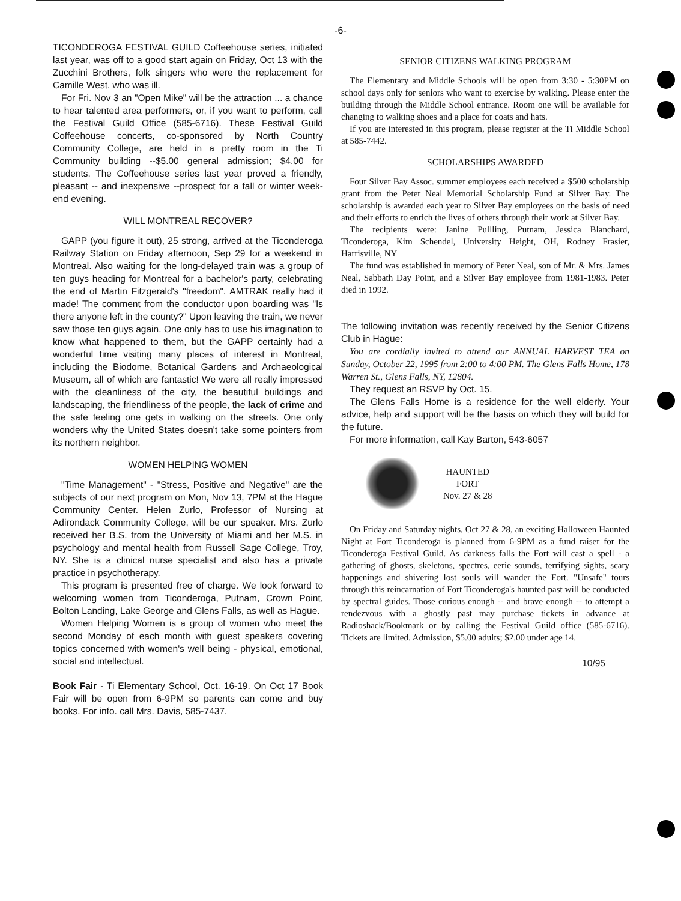-6-
TICONDEROGA FESTIVAL GUILD Coffeehouse series, initiated last year, was off to a good start again on Friday, Oct 13 with the Zucchini Brothers, folk singers who were the replacement for Camille West, who was ill.
For Fri. Nov 3 an "Open Mike" will be the attraction ... a chance to hear talented area performers, or, if you want to perform, call the Festival Guild Office (585-6716). These Festival Guild Coffeehouse concerts, co-sponsored by North Country Community College, are held in a pretty room in the Ti Community building --$5.00 general admission; $4.00 for students. The Coffeehouse series last year proved a friendly, pleasant -- and inexpensive --prospect for a fall or winter week-end evening.
WILL MONTREAL RECOVER?
GAPP (you figure it out), 25 strong, arrived at the Ticonderoga Railway Station on Friday afternoon, Sep 29 for a weekend in Montreal. Also waiting for the long-delayed train was a group of ten guys heading for Montreal for a bachelor's party, celebrating the end of Martin Fitzgerald's "freedom". AMTRAK really had it made! The comment from the conductor upon boarding was "Is there anyone left in the county?" Upon leaving the train, we never saw those ten guys again. One only has to use his imagination to know what happened to them, but the GAPP certainly had a wonderful time visiting many places of interest in Montreal, including the Biodome, Botanical Gardens and Archaeological Museum, all of which are fantastic! We were all really impressed with the cleanliness of the city, the beautiful buildings and landscaping, the friendliness of the people, the lack of crime and the safe feeling one gets in walking on the streets. One only wonders why the United States doesn't take some pointers from its northern neighbor.
WOMEN HELPING WOMEN
"Time Management" - "Stress, Positive and Negative" are the subjects of our next program on Mon, Nov 13, 7PM at the Hague Community Center. Helen Zurlo, Professor of Nursing at Adirondack Community College, will be our speaker. Mrs. Zurlo received her B.S. from the University of Miami and her M.S. in psychology and mental health from Russell Sage College, Troy, NY. She is a clinical nurse specialist and also has a private practice in psychotherapy.
This program is presented free of charge. We look forward to welcoming women from Ticonderoga, Putnam, Crown Point, Bolton Landing, Lake George and Glens Falls, as well as Hague.
Women Helping Women is a group of women who meet the second Monday of each month with guest speakers covering topics concerned with women's well being - physical, emotional, social and intellectual.
Book Fair - Ti Elementary School, Oct. 16-19. On Oct 17 Book Fair will be open from 6-9PM so parents can come and buy books. For info. call Mrs. Davis, 585-7437.
SENIOR CITIZENS WALKING PROGRAM
The Elementary and Middle Schools will be open from 3:30 - 5:30PM on school days only for seniors who want to exercise by walking. Please enter the building through the Middle School entrance. Room one will be available for changing to walking shoes and a place for coats and hats.
If you are interested in this program, please register at the Ti Middle School at 585-7442.
SCHOLARSHIPS AWARDED
Four Silver Bay Assoc. summer employees each received a $500 scholarship grant from the Peter Neal Memorial Scholarship Fund at Silver Bay. The scholarship is awarded each year to Silver Bay employees on the basis of need and their efforts to enrich the lives of others through their work at Silver Bay.
The recipients were: Janine Pullling, Putnam, Jessica Blanchard, Ticonderoga, Kim Schendel, University Height, OH, Rodney Frasier, Harrisville, NY
The fund was established in memory of Peter Neal, son of Mr. & Mrs. James Neal, Sabbath Day Point, and a Silver Bay employee from 1981-1983. Peter died in 1992.
The following invitation was recently received by the Senior Citizens Club in Hague:
You are cordially invited to attend our ANNUAL HARVEST TEA on Sunday, October 22, 1995 from 2:00 to 4:00 PM. The Glens Falls Home, 178 Warren St., Glens Falls, NY, 12804.
They request an RSVP by Oct. 15.
The Glens Falls Home is a residence for the well elderly. Your advice, help and support will be the basis on which they will build for the future.
For more information, call Kay Barton, 543-6057
HAUNTED
FORT
Nov. 27 & 28
On Friday and Saturday nights, Oct 27 & 28, an exciting Halloween Haunted Night at Fort Ticonderoga is planned from 6-9PM as a fund raiser for the Ticonderoga Festival Guild. As darkness falls the Fort will cast a spell - a gathering of ghosts, skeletons, spectres, eerie sounds, terrifying sights, scary happenings and shivering lost souls will wander the Fort. "Unsafe" tours through this reincarnation of Fort Ticonderoga's haunted past will be conducted by spectral guides. Those curious enough -- and brave enough -- to attempt a rendezvous with a ghostly past may purchase tickets in advance at Radioshack/Bookmark or by calling the Festival Guild office (585-6716). Tickets are limited. Admission, $5.00 adults; $2.00 under age 14.
10/95